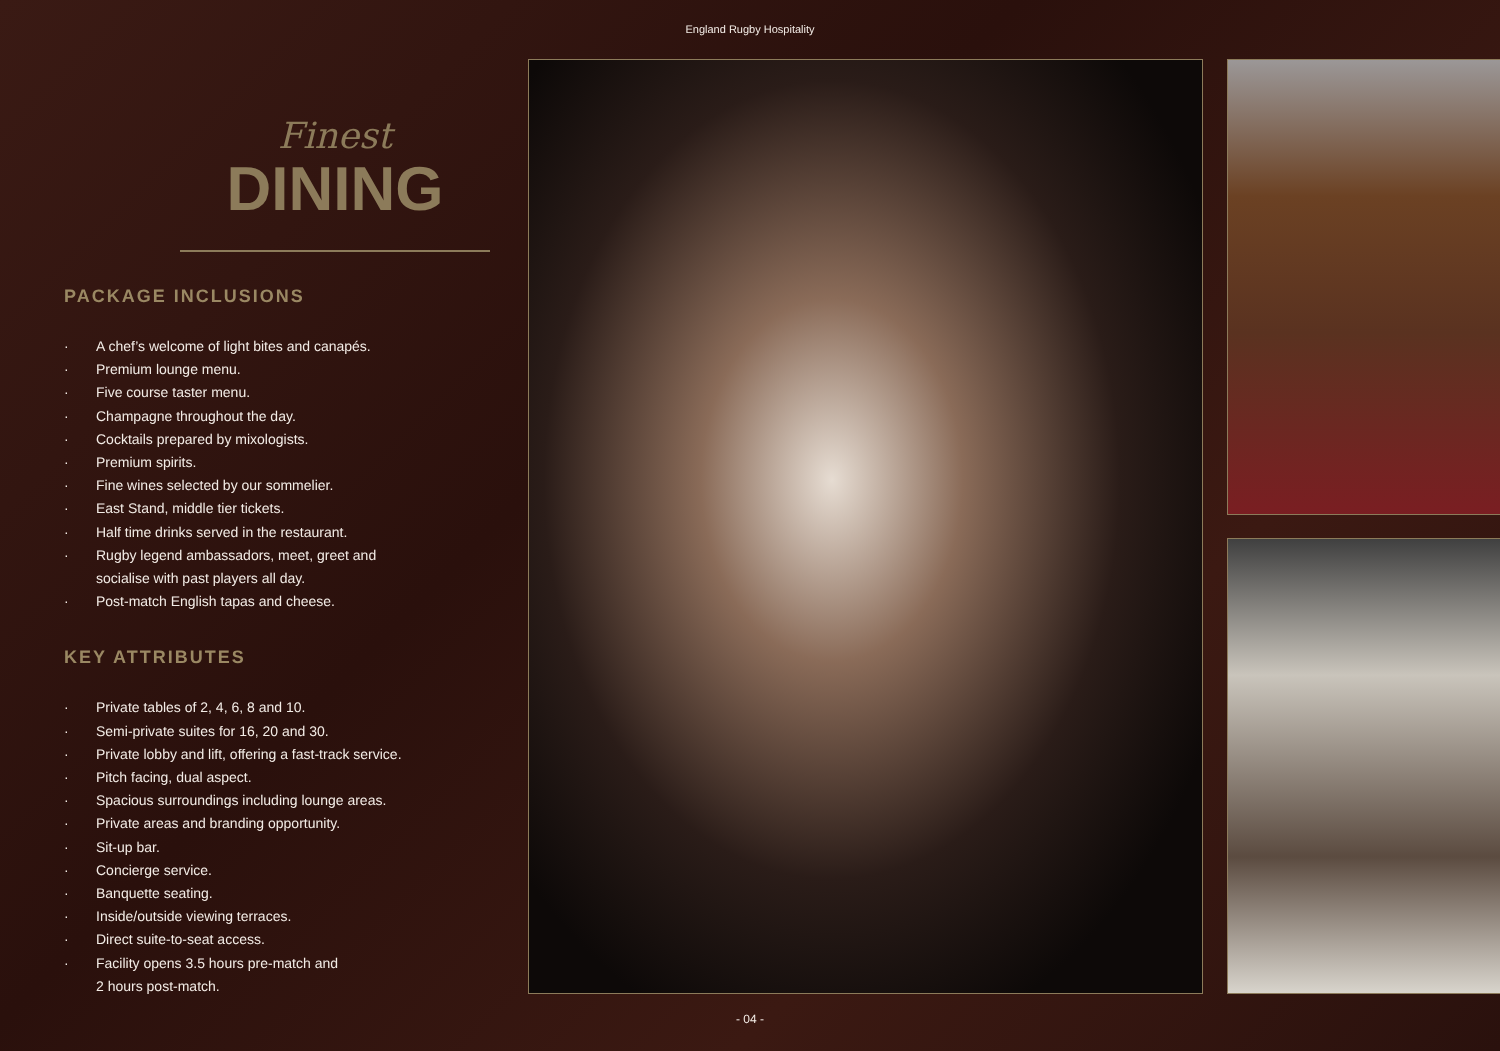England Rugby Hospitality
Finest
DINING
PACKAGE INCLUSIONS
· A chef’s welcome of light bites and canapés.
· Premium lounge menu.
· Five course taster menu.
· Champagne throughout the day.
· Cocktails prepared by mixologists.
· Premium spirits.
· Fine wines selected by our sommelier.
· East Stand, middle tier tickets.
· Half time drinks served in the restaurant.
· Rugby legend ambassadors, meet, greet and
socialise with past players all day.
· Post-match English tapas and cheese.
KEY ATTRIBUTES
· Private tables of 2, 4, 6, 8 and 10.
· Semi-private suites for 16, 20 and 30.
· Private lobby and lift, offering a fast-track service.
· Pitch facing, dual aspect.
· Spacious surroundings including lounge areas.
· Private areas and branding opportunity.
· Sit-up bar.
· Concierge service.
· Banquette seating.
· Inside/outside viewing terraces.
· Direct suite-to-seat access.
· Facility opens 3.5 hours pre-match and
2 hours post-match.
- 04 -